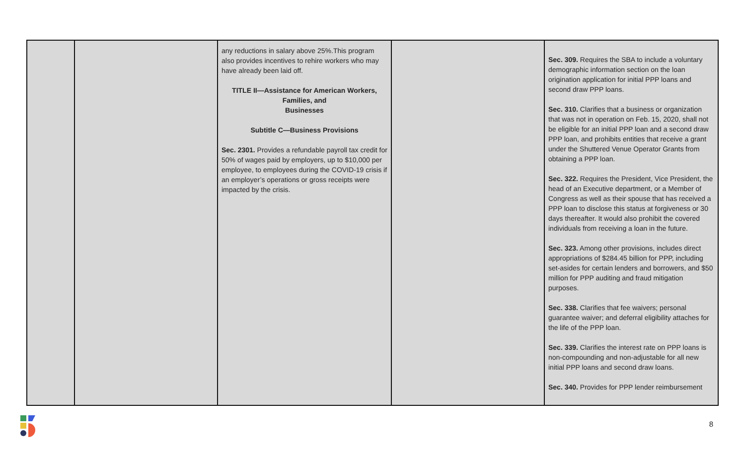| | | any reductions in salary above 25%.This program also provides incentives to rehire workers who may have already been laid off. TITLE II—Assistance for American Workers, Families, and Businesses Subtitle C—Business Provisions Sec. 2301. Provides a refundable payroll tax credit for 50% of wages paid by employers, up to $10,000 per employee, to employees during the COVID-19 crisis if an employer’s operations or gross receipts were impacted by the crisis. | | Sec. 309. Requires the SBA to include a voluntary demographic information section on the loan origination application for initial PPP loans and second draw PPP loans. Sec. 310. Clarifies that a business or organization that was not in operation on Feb. 15, 2020, shall not be eligible for an initial PPP loan and a second draw PPP loan, and prohibits entities that receive a grant under the Shuttered Venue Operator Grants from obtaining a PPP loan. Sec. 322. Requires the President, Vice President, the head of an Executive department, or a Member of Congress as well as their spouse that has received a PPP loan to disclose this status at forgiveness or 30 days thereafter. It would also prohibit the covered individuals from receiving a loan in the future. Sec. 323. Among other provisions, includes direct appropriations of $284.45 billion for PPP, including set-asides for certain lenders and borrowers, and $50 million for PPP auditing and fraud mitigation purposes. Sec. 338. Clarifies that fee waivers; personal guarantee waiver; and deferral eligibility attaches for the life of the PPP loan. Sec. 339. Clarifies the interest rate on PPP loans is non-compounding and non-adjustable for all new initial PPP loans and second draw loans. Sec. 340. Provides for PPP lender reimbursement |
8